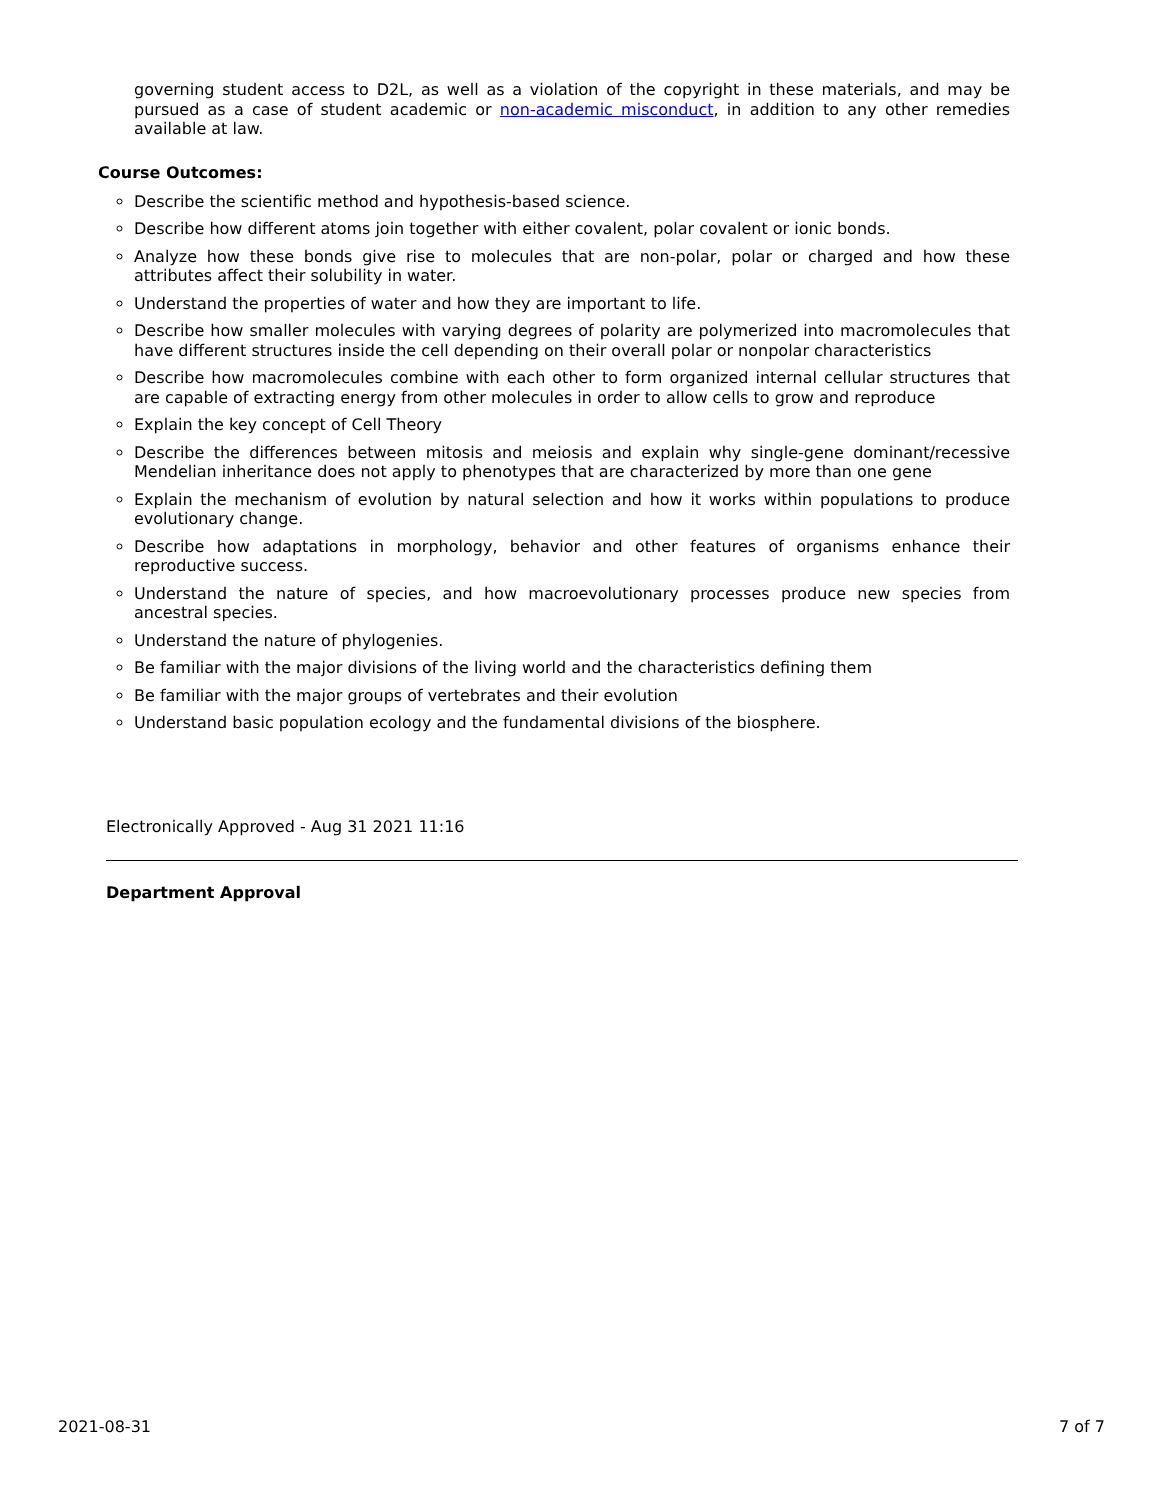governing student access to D2L, as well as a violation of the copyright in these materials, and may be pursued as a case of student academic or non-academic misconduct, in addition to any other remedies available at law.
Course Outcomes:
Describe the scientific method and hypothesis-based science.
Describe how different atoms join together with either covalent, polar covalent or ionic bonds.
Analyze how these bonds give rise to molecules that are non-polar, polar or charged and how these attributes affect their solubility in water.
Understand the properties of water and how they are important to life.
Describe how smaller molecules with varying degrees of polarity are polymerized into macromolecules that have different structures inside the cell depending on their overall polar or nonpolar characteristics
Describe how macromolecules combine with each other to form organized internal cellular structures that are capable of extracting energy from other molecules in order to allow cells to grow and reproduce
Explain the key concept of Cell Theory
Describe the differences between mitosis and meiosis and explain why single-gene dominant/recessive Mendelian inheritance does not apply to phenotypes that are characterized by more than one gene
Explain the mechanism of evolution by natural selection and how it works within populations to produce evolutionary change.
Describe how adaptations in morphology, behavior and other features of organisms enhance their reproductive success.
Understand the nature of species, and how macroevolutionary processes produce new species from ancestral species.
Understand the nature of phylogenies.
Be familiar with the major divisions of the living world and the characteristics defining them
Be familiar with the major groups of vertebrates and their evolution
Understand basic population ecology and the fundamental divisions of the biosphere.
Electronically Approved - Aug 31 2021 11:16
Department Approval
2021-08-31 7 of 7